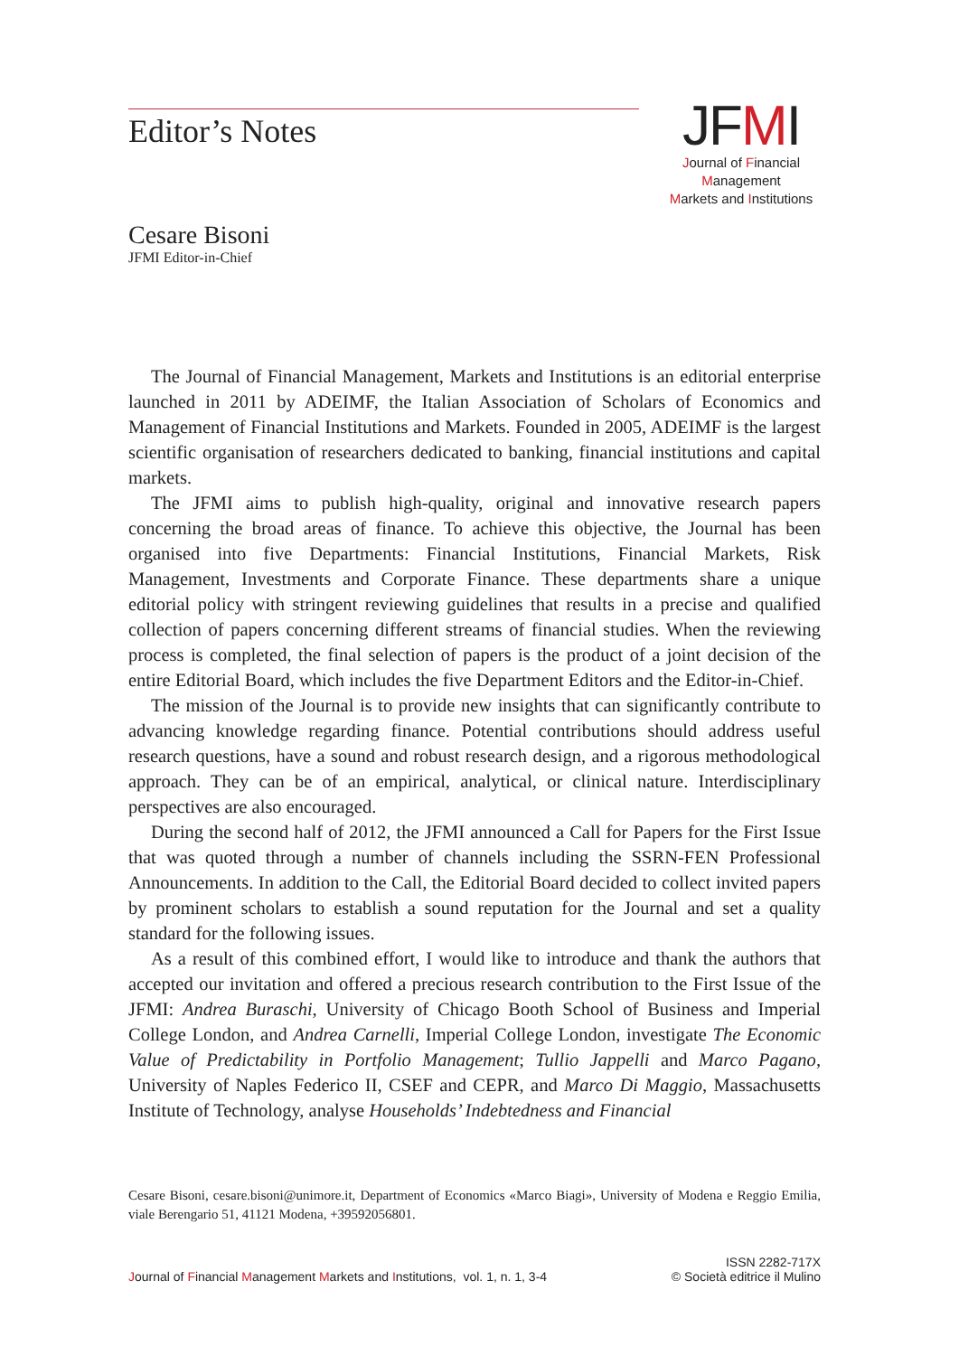Editor’s Notes
JFMI
Journal of Financial Management
Markets and Institutions
Cesare Bisoni
JFMI Editor-in-Chief
The Journal of Financial Management, Markets and Institutions is an editorial enterprise launched in 2011 by ADEIMF, the Italian Association of Scholars of Economics and Management of Financial Institutions and Markets. Founded in 2005, ADEIMF is the largest scientific organisation of researchers dedicated to banking, financial institutions and capital markets.
The JFMI aims to publish high-quality, original and innovative research papers concerning the broad areas of finance. To achieve this objective, the Journal has been organised into five Departments: Financial Institutions, Financial Markets, Risk Management, Investments and Corporate Finance. These departments share a unique editorial policy with stringent reviewing guidelines that results in a precise and qualified collection of papers concerning different streams of financial studies. When the reviewing process is completed, the final selection of papers is the product of a joint decision of the entire Editorial Board, which includes the five Department Editors and the Editor-in-Chief.
The mission of the Journal is to provide new insights that can significantly contribute to advancing knowledge regarding finance. Potential contributions should address useful research questions, have a sound and robust research design, and a rigorous methodological approach. They can be of an empirical, analytical, or clinical nature. Interdisciplinary perspectives are also encouraged.
During the second half of 2012, the JFMI announced a Call for Papers for the First Issue that was quoted through a number of channels including the SSRN-FEN Professional Announcements. In addition to the Call, the Editorial Board decided to collect invited papers by prominent scholars to establish a sound reputation for the Journal and set a quality standard for the following issues.
As a result of this combined effort, I would like to introduce and thank the authors that accepted our invitation and offered a precious research contribution to the First Issue of the JFMI: Andrea Buraschi, University of Chicago Booth School of Business and Imperial College London, and Andrea Carnelli, Imperial College London, investigate The Economic Value of Predictability in Portfolio Management; Tullio Jappelli and Marco Pagano, University of Naples Federico II, CSEF and CEPR, and Marco Di Maggio, Massachusetts Institute of Technology, analyse Households’ Indebtedness and Financial
Cesare Bisoni, cesare.bisoni@unimore.it, Department of Economics «Marco Biagi», University of Modena e Reggio Emilia, viale Berengario 51, 41121 Modena, +39592056801.
Journal of Financial Management Markets and Institutions, vol. 1, n. 1, 3-4
ISSN 2282-717X
© Società editrice il Mulino